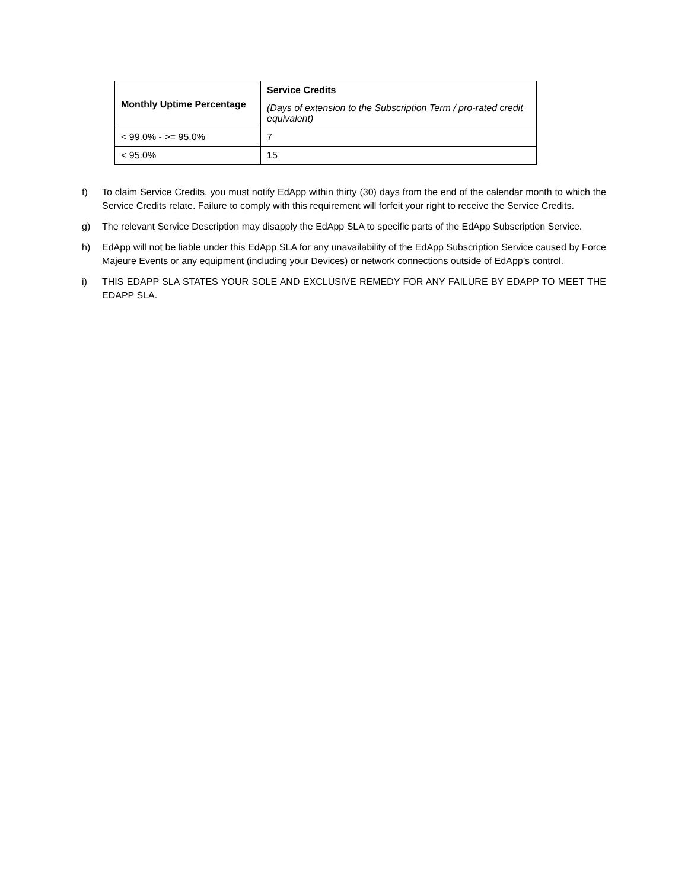| Monthly Uptime Percentage | Service Credits (Days of extension to the Subscription Term / pro-rated credit equivalent) |
| --- | --- |
| < 99.0% - >= 95.0% | 7 |
| < 95.0% | 15 |
f) To claim Service Credits, you must notify EdApp within thirty (30) days from the end of the calendar month to which the Service Credits relate. Failure to comply with this requirement will forfeit your right to receive the Service Credits.
g) The relevant Service Description may disapply the EdApp SLA to specific parts of the EdApp Subscription Service.
h) EdApp will not be liable under this EdApp SLA for any unavailability of the EdApp Subscription Service caused by Force Majeure Events or any equipment (including your Devices) or network connections outside of EdApp’s control.
i) THIS EDAPP SLA STATES YOUR SOLE AND EXCLUSIVE REMEDY FOR ANY FAILURE BY EDAPP TO MEET THE EDAPP SLA.